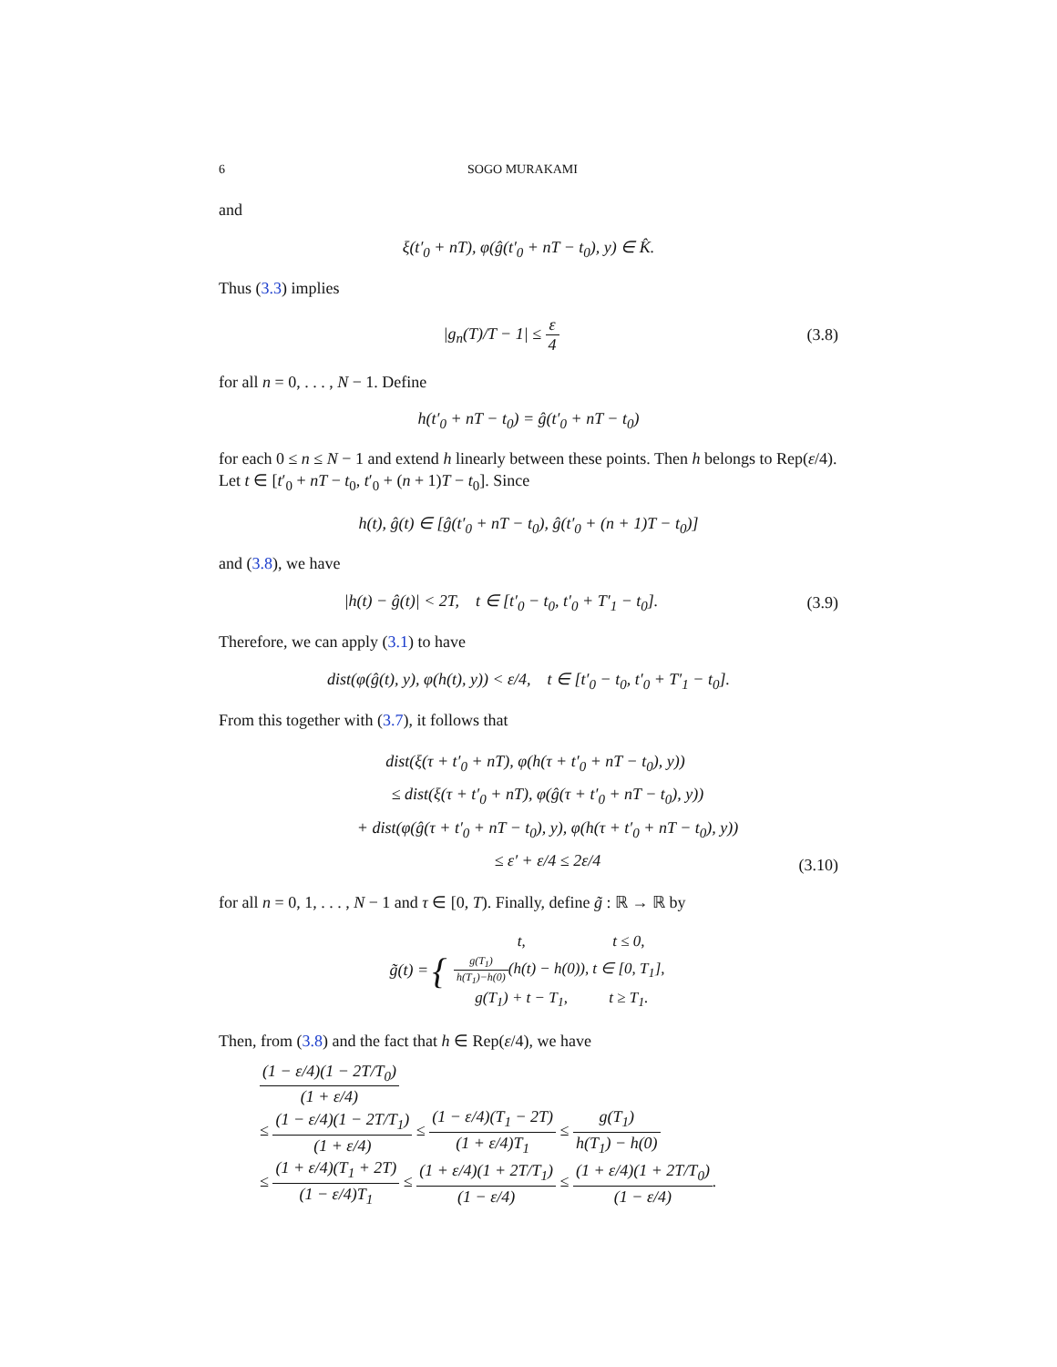6 SOGO MURAKAMI
and
ξ(t′<sub>0</sub> + nT), φ(ĝ(t′<sub>0</sub> + nT − t<sub>0</sub>), y) ∈ K̂.
Thus (3.3) implies
|g<sub>n</sub>(T)/T − 1| ≤ ε 4 (3.8)
for all n = 0, . . . , N − 1. Define
h(t′<sub>0</sub> + nT − t<sub>0</sub>) = ĝ(t′<sub>0</sub> + nT − t<sub>0</sub>)
for each 0 ≤ n ≤ N − 1 and extend h linearly between these points. Then h belongs to Rep(ε/4). Let t ∈ [t′<sub>0</sub> + nT − t<sub>0</sub>, t′<sub>0</sub> + (n + 1)T − t<sub>0</sub>]. Since
h(t), ĝ(t) ∈ [ĝ(t′<sub>0</sub> + nT − t<sub>0</sub>), ĝ(t′<sub>0</sub> + (n + 1)T − t<sub>0</sub>)]
and (3.8), we have
|h(t) − ĝ(t)| < 2T, t ∈ [t′<sub>0</sub> − t<sub>0</sub>, t′<sub>0</sub> + T′<sub>1</sub> − t<sub>0</sub>].
(3.9)
Therefore, we can apply (3.1) to have
dist(φ(ĝ(t), y), φ(h(t), y)) < ε/4, t ∈ [t′<sub>0</sub> − t<sub>0</sub>, t′<sub>0</sub> + T′<sub>1</sub> − t<sub>0</sub>].
From this together with (3.7), it follows that
dist(ξ(τ + t′<sub>0</sub> + nT), φ(h(τ + t′<sub>0</sub> + nT − t<sub>0</sub>), y))
≤ dist(ξ(τ + t′<sub>0</sub> + nT), φ(ĝ(τ + t′<sub>0</sub> + nT − t<sub>0</sub>), y))
+ dist(φ(ĝ(τ + t′<sub>0</sub> + nT − t<sub>0</sub>), y), φ(h(τ + t′<sub>0</sub> + nT − t<sub>0</sub>), y))
≤ ε′ + ε/4 ≤ 2ε/4
(3.10)
for all n = 0, 1, . . . , N − 1 and τ ∈ [0, T). Finally, define g̃ : ℝ → ℝ by
g̃(t) = {
| t, | t ≤ 0, |
| g(T<sub>1</sub>) h(T<sub>1</sub>)−h(0) (h(t) − h(0)), | t ∈ [0, T<sub>1</sub>], |
| g(T<sub>1</sub>) + t − T<sub>1</sub>, | t ≥ T<sub>1</sub>. |
Then, from (3.8) and the fact that h ∈ Rep(ε/4), we have
(1 − ε/4)(1 − 2T/T<sub>0</sub>) (1 + ε/4)
≤ (1 − ε/4)(1 − 2T/T<sub>1</sub>) (1 + ε/4) ≤ (1 − ε/4)(T<sub>1</sub> − 2T) (1 + ε/4)T<sub>1</sub> ≤ g(T<sub>1</sub>) h(T<sub>1</sub>) − h(0)
≤ (1 + ε/4)(T<sub>1</sub> + 2T) (1 − ε/4)T<sub>1</sub> ≤ (1 + ε/4)(1 + 2T/T<sub>1</sub>) (1 − ε/4) ≤ (1 + ε/4)(1 + 2T/T<sub>0</sub>) (1 − ε/4).